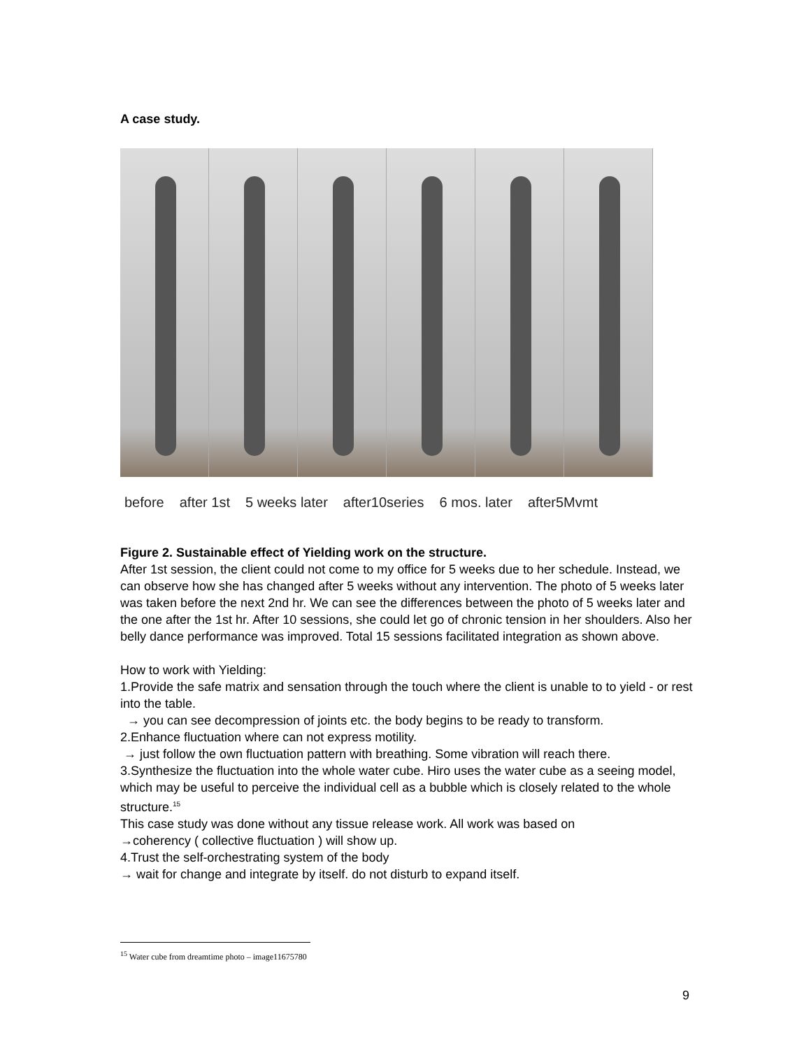A case study.
before after 1st 5 weeks later after10series 6 mos. later after5Mvmt
Figure 2. Sustainable effect of Yielding work on the structure.
After 1st session, the client could not come to my office for 5 weeks due to her schedule. Instead, we can observe how she has changed after 5 weeks without any intervention. The photo of 5 weeks later was taken before the next 2nd hr. We can see the differences between the photo of 5 weeks later and the one after the 1st hr. After 10 sessions, she could let go of chronic tension in her shoulders. Also her belly dance performance was improved. Total 15 sessions facilitated integration as shown above.
How to work with Yielding:
1.Provide the safe matrix and sensation through the touch where the client is unable to to yield - or rest into the table.
→ you can see decompression of joints etc. the body begins to be ready to transform.
2.Enhance fluctuation where can not express motility.
→ just follow the own fluctuation pattern with breathing. Some vibration will reach there.
3.Synthesize the fluctuation into the whole water cube. Hiro uses the water cube as a seeing model, which may be useful to perceive the individual cell as a bubble which is closely related to the whole structure.<sup>15</sup>
This case study was done without any tissue release work. All work was based on
→coherency ( collective fluctuation ) will show up.
4.Trust the self-orchestrating system of the body
→ wait for change and integrate by itself. do not disturb to expand itself.
<sup>15</sup> Water cube from dreamtime photo – image11675780
9